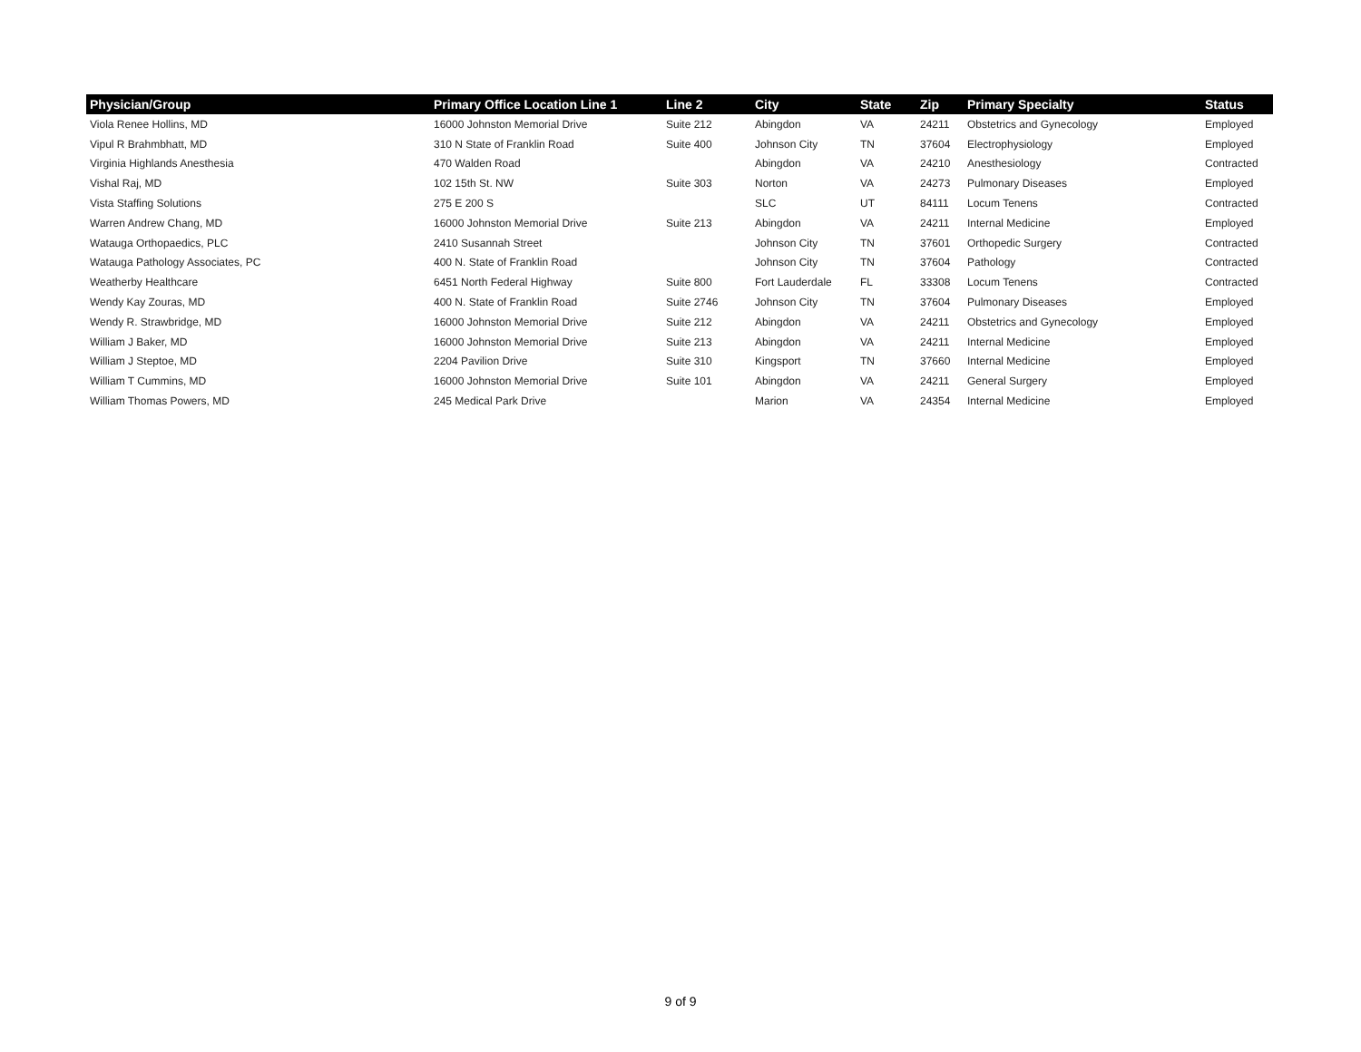| Physician/Group | Primary Office Location Line 1 | Line 2 | City | State | Zip | Primary Specialty | Status |
| --- | --- | --- | --- | --- | --- | --- | --- |
| Viola Renee Hollins, MD | 16000 Johnston Memorial Drive | Suite 212 | Abingdon | VA | 24211 | Obstetrics and Gynecology | Employed |
| Vipul R Brahmbhatt, MD | 310 N State of Franklin Road | Suite 400 | Johnson City | TN | 37604 | Electrophysiology | Employed |
| Virginia Highlands Anesthesia | 470 Walden Road | | Abingdon | VA | 24210 | Anesthesiology | Contracted |
| Vishal Raj, MD | 102 15th St. NW | Suite 303 | Norton | VA | 24273 | Pulmonary Diseases | Employed |
| Vista Staffing Solutions | 275 E 200 S | | SLC | UT | 84111 | Locum Tenens | Contracted |
| Warren Andrew Chang, MD | 16000 Johnston Memorial Drive | Suite 213 | Abingdon | VA | 24211 | Internal Medicine | Employed |
| Watauga Orthopaedics, PLC | 2410 Susannah Street | | Johnson City | TN | 37601 | Orthopedic Surgery | Contracted |
| Watauga Pathology Associates, PC | 400 N. State of Franklin Road | | Johnson City | TN | 37604 | Pathology | Contracted |
| Weatherby Healthcare | 6451 North Federal Highway | Suite 800 | Fort Lauderdale | FL | 33308 | Locum Tenens | Contracted |
| Wendy Kay Zouras, MD | 400 N. State of Franklin Road | Suite 2746 | Johnson City | TN | 37604 | Pulmonary Diseases | Employed |
| Wendy R. Strawbridge, MD | 16000 Johnston Memorial Drive | Suite 212 | Abingdon | VA | 24211 | Obstetrics and Gynecology | Employed |
| William J Baker, MD | 16000 Johnston Memorial Drive | Suite 213 | Abingdon | VA | 24211 | Internal Medicine | Employed |
| William J Steptoe, MD | 2204 Pavilion Drive | Suite 310 | Kingsport | TN | 37660 | Internal Medicine | Employed |
| William T Cummins, MD | 16000 Johnston Memorial Drive | Suite 101 | Abingdon | VA | 24211 | General Surgery | Employed |
| William Thomas Powers, MD | 245 Medical Park Drive | | Marion | VA | 24354 | Internal Medicine | Employed |
9 of 9